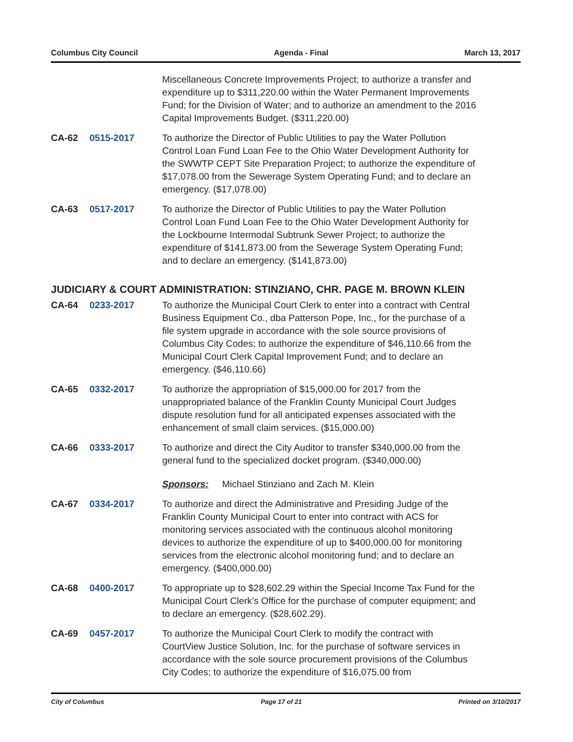Columbus City Council Agenda - Final March 13, 2017
Miscellaneous Concrete Improvements Project; to authorize a transfer and expenditure up to $311,220.00 within the Water Permanent Improvements Fund; for the Division of Water; and to authorize an amendment to the 2016 Capital Improvements Budget. ($311,220.00)
CA-62 0515-2017 To authorize the Director of Public Utilities to pay the Water Pollution Control Loan Fund Loan Fee to the Ohio Water Development Authority for the SWWTP CEPT Site Preparation Project; to authorize the expenditure of $17,078.00 from the Sewerage System Operating Fund; and to declare an emergency. ($17,078.00)
CA-63 0517-2017 To authorize the Director of Public Utilities to pay the Water Pollution Control Loan Fund Loan Fee to the Ohio Water Development Authority for the Lockbourne Intermodal Subtrunk Sewer Project; to authorize the expenditure of $141,873.00 from the Sewerage System Operating Fund; and to declare an emergency. ($141,873.00)
JUDICIARY & COURT ADMINISTRATION: STINZIANO, CHR. PAGE M. BROWN KLEIN
CA-64 0233-2017 To authorize the Municipal Court Clerk to enter into a contract with Central Business Equipment Co., dba Patterson Pope, Inc., for the purchase of a file system upgrade in accordance with the sole source provisions of Columbus City Codes; to authorize the expenditure of $46,110.66 from the Municipal Court Clerk Capital Improvement Fund; and to declare an emergency. ($46,110.66)
CA-65 0332-2017 To authorize the appropriation of $15,000.00 for 2017 from the unappropriated balance of the Franklin County Municipal Court Judges dispute resolution fund for all anticipated expenses associated with the enhancement of small claim services. ($15,000.00)
CA-66 0333-2017 To authorize and direct the City Auditor to transfer $340,000.00 from the general fund to the specialized docket program. ($340,000.00)
Sponsors: Michael Stinziano and Zach M. Klein
CA-67 0334-2017 To authorize and direct the Administrative and Presiding Judge of the Franklin County Municipal Court to enter into contract with ACS for monitoring services associated with the continuous alcohol monitoring devices to authorize the expenditure of up to $400,000.00 for monitoring services from the electronic alcohol monitoring fund; and to declare an emergency. ($400,000.00)
CA-68 0400-2017 To appropriate up to $28,602.29 within the Special Income Tax Fund for the Municipal Court Clerk’s Office for the purchase of computer equipment; and to declare an emergency. ($28,602.29).
CA-69 0457-2017 To authorize the Municipal Court Clerk to modify the contract with CourtView Justice Solution, Inc. for the purchase of software services in accordance with the sole source procurement provisions of the Columbus City Codes; to authorize the expenditure of $16,075.00 from
City of Columbus Page 17 of 21 Printed on 3/10/2017